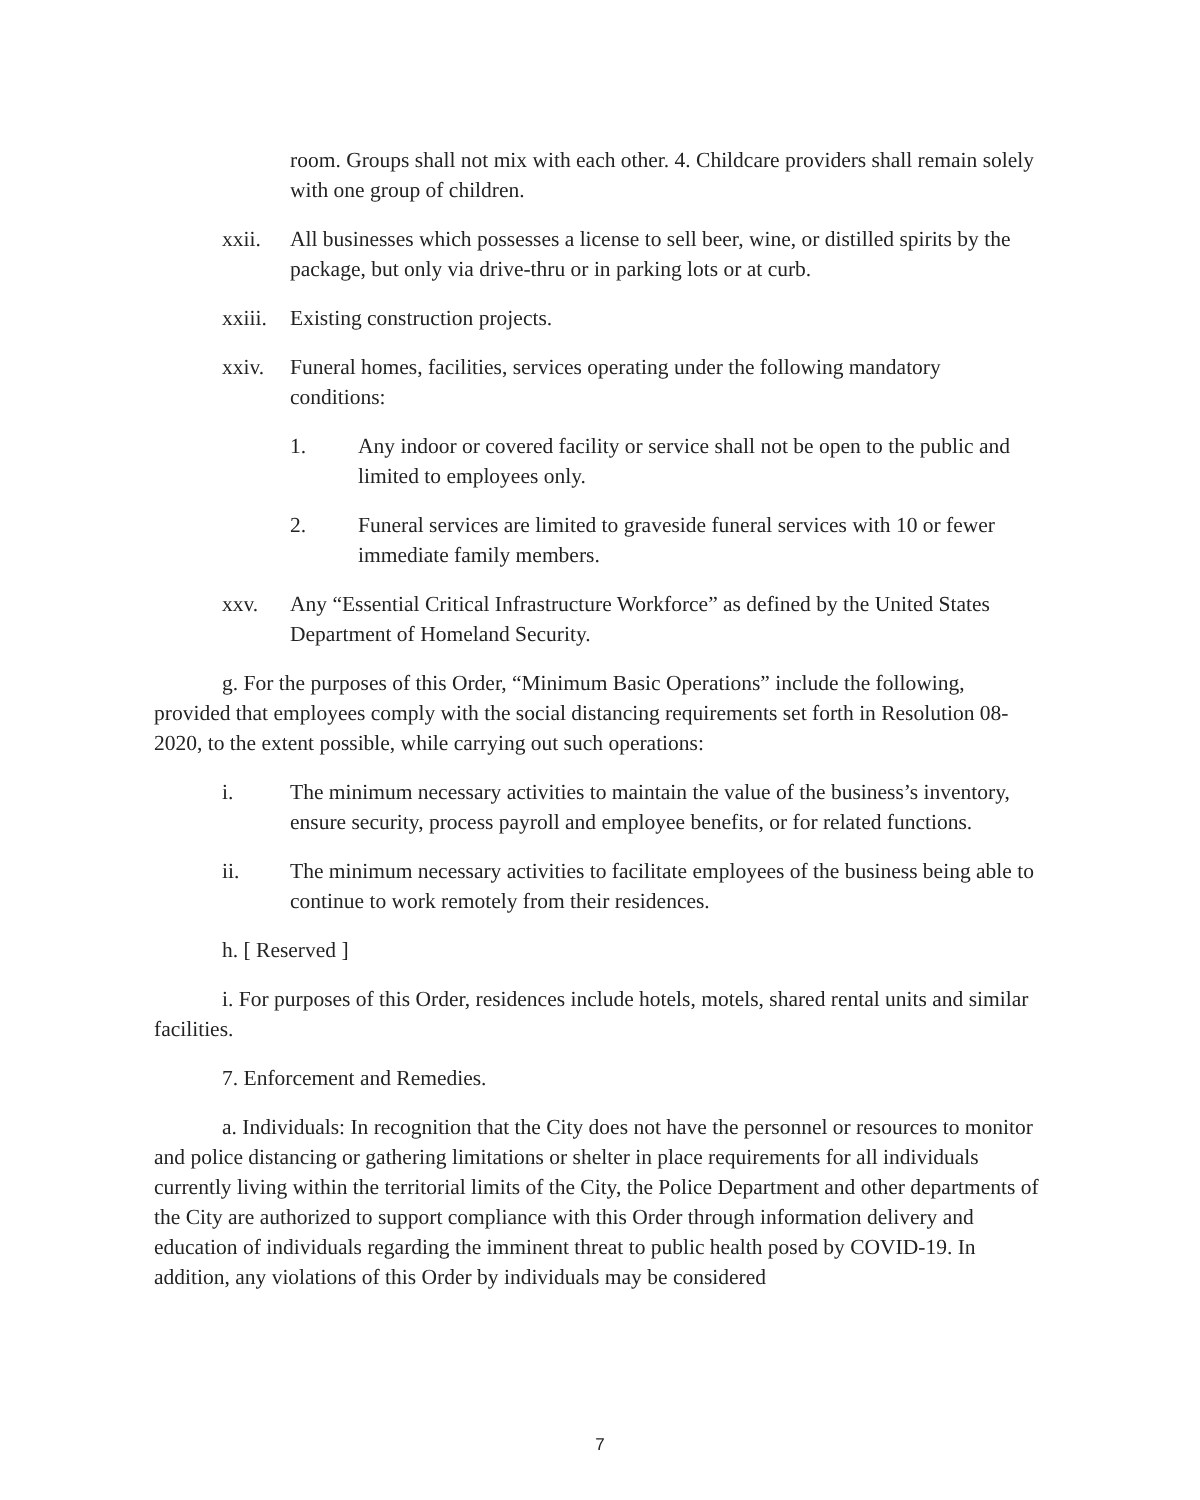room. Groups shall not mix with each other. 4. Childcare providers shall remain solely with one group of children.
xxii. All businesses which possesses a license to sell beer, wine, or distilled spirits by the package, but only via drive-thru or in parking lots or at curb.
xxiii. Existing construction projects.
xxiv. Funeral homes, facilities, services operating under the following mandatory conditions:
1. Any indoor or covered facility or service shall not be open to the public and limited to employees only.
2. Funeral services are limited to graveside funeral services with 10 or fewer immediate family members.
xxv. Any “Essential Critical Infrastructure Workforce” as defined by the United States Department of Homeland Security.
g. For the purposes of this Order, “Minimum Basic Operations” include the following, provided that employees comply with the social distancing requirements set forth in Resolution 08-2020, to the extent possible, while carrying out such operations:
i. The minimum necessary activities to maintain the value of the business’s inventory, ensure security, process payroll and employee benefits, or for related functions.
ii. The minimum necessary activities to facilitate employees of the business being able to continue to work remotely from their residences.
h. [ Reserved ]
i. For purposes of this Order, residences include hotels, motels, shared rental units and similar facilities.
7. Enforcement and Remedies.
a. Individuals: In recognition that the City does not have the personnel or resources to monitor and police distancing or gathering limitations or shelter in place requirements for all individuals currently living within the territorial limits of the City, the Police Department and other departments of the City are authorized to support compliance with this Order through information delivery and education of individuals regarding the imminent threat to public health posed by COVID-19. In addition, any violations of this Order by individuals may be considered
7